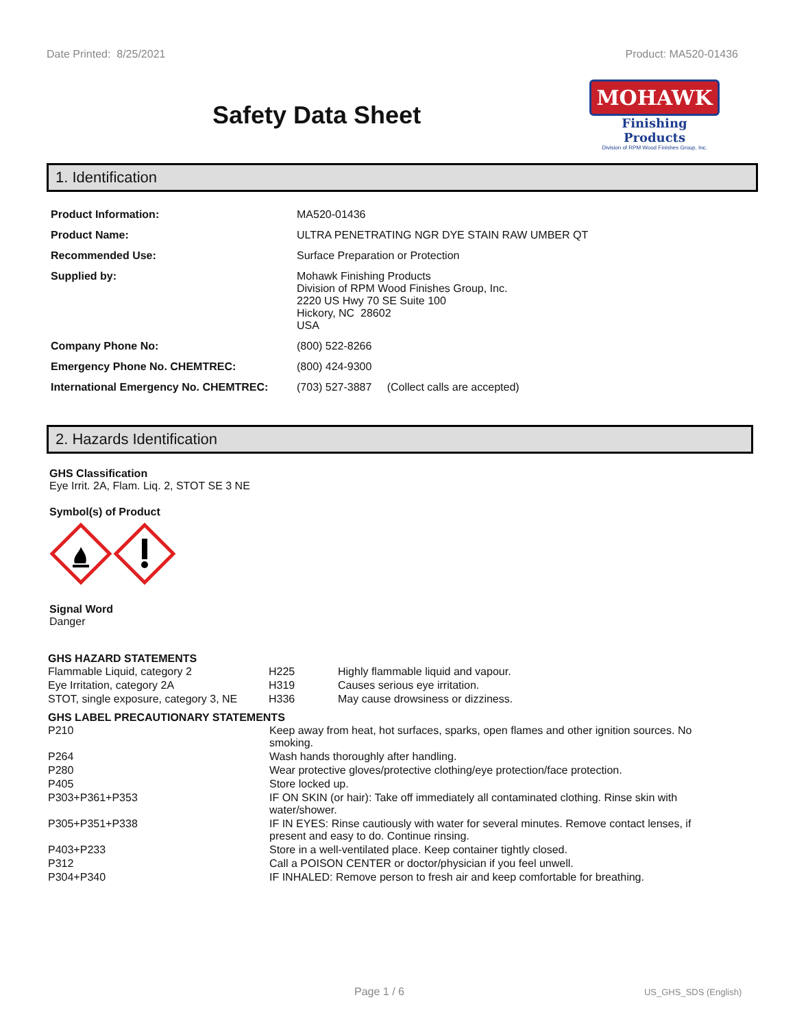Date Printed: 8/25/2021 Product: MA520-01436
Safety Data Sheet
MOHAWK
Finishing Products
Division of RPM Wood Finishes Group, Inc.
1. Identification
| Product Information: | MA520-01436 |
| Product Name: | ULTRA PENETRATING NGR DYE STAIN RAW UMBER QT |
| Recommended Use: | Surface Preparation or Protection |
| Supplied by: | Mohawk Finishing Products Division of RPM Wood Finishes Group, Inc. 2220 US Hwy 70 SE Suite 100 Hickory, NC 28602 USA |
| Company Phone No: | (800) 522-8266 |
| Emergency Phone No. CHEMTREC: | (800) 424-9300 |
| International Emergency No. CHEMTREC: | (703) 527-3887 (Collect calls are accepted) |
2. Hazards Identification
GHS Classification
Eye Irrit. 2A, Flam. Liq. 2, STOT SE 3 NE
Symbol(s) of Product
Signal Word
Danger
GHS HAZARD STATEMENTS
| Flammable Liquid, category 2 | H225 | Highly flammable liquid and vapour. |
| Eye Irritation, category 2A | H319 | Causes serious eye irritation. |
| STOT, single exposure, category 3, NE | H336 | May cause drowsiness or dizziness. |
GHS LABEL PRECAUTIONARY STATEMENTS
| P210 | Keep away from heat, hot surfaces, sparks, open flames and other ignition sources. No smoking. |
| P264 | Wash hands thoroughly after handling. |
| P280 | Wear protective gloves/protective clothing/eye protection/face protection. |
| P405 | Store locked up. |
| P303+P361+P353 | IF ON SKIN (or hair): Take off immediately all contaminated clothing. Rinse skin with water/shower. |
| P305+P351+P338 | IF IN EYES: Rinse cautiously with water for several minutes. Remove contact lenses, if present and easy to do. Continue rinsing. |
| P403+P233 | Store in a well-ventilated place. Keep container tightly closed. |
| P312 | Call a POISON CENTER or doctor/physician if you feel unwell. |
| P304+P340 | IF INHALED: Remove person to fresh air and keep comfortable for breathing. |
Page 1 / 6 US_GHS_SDS (English)